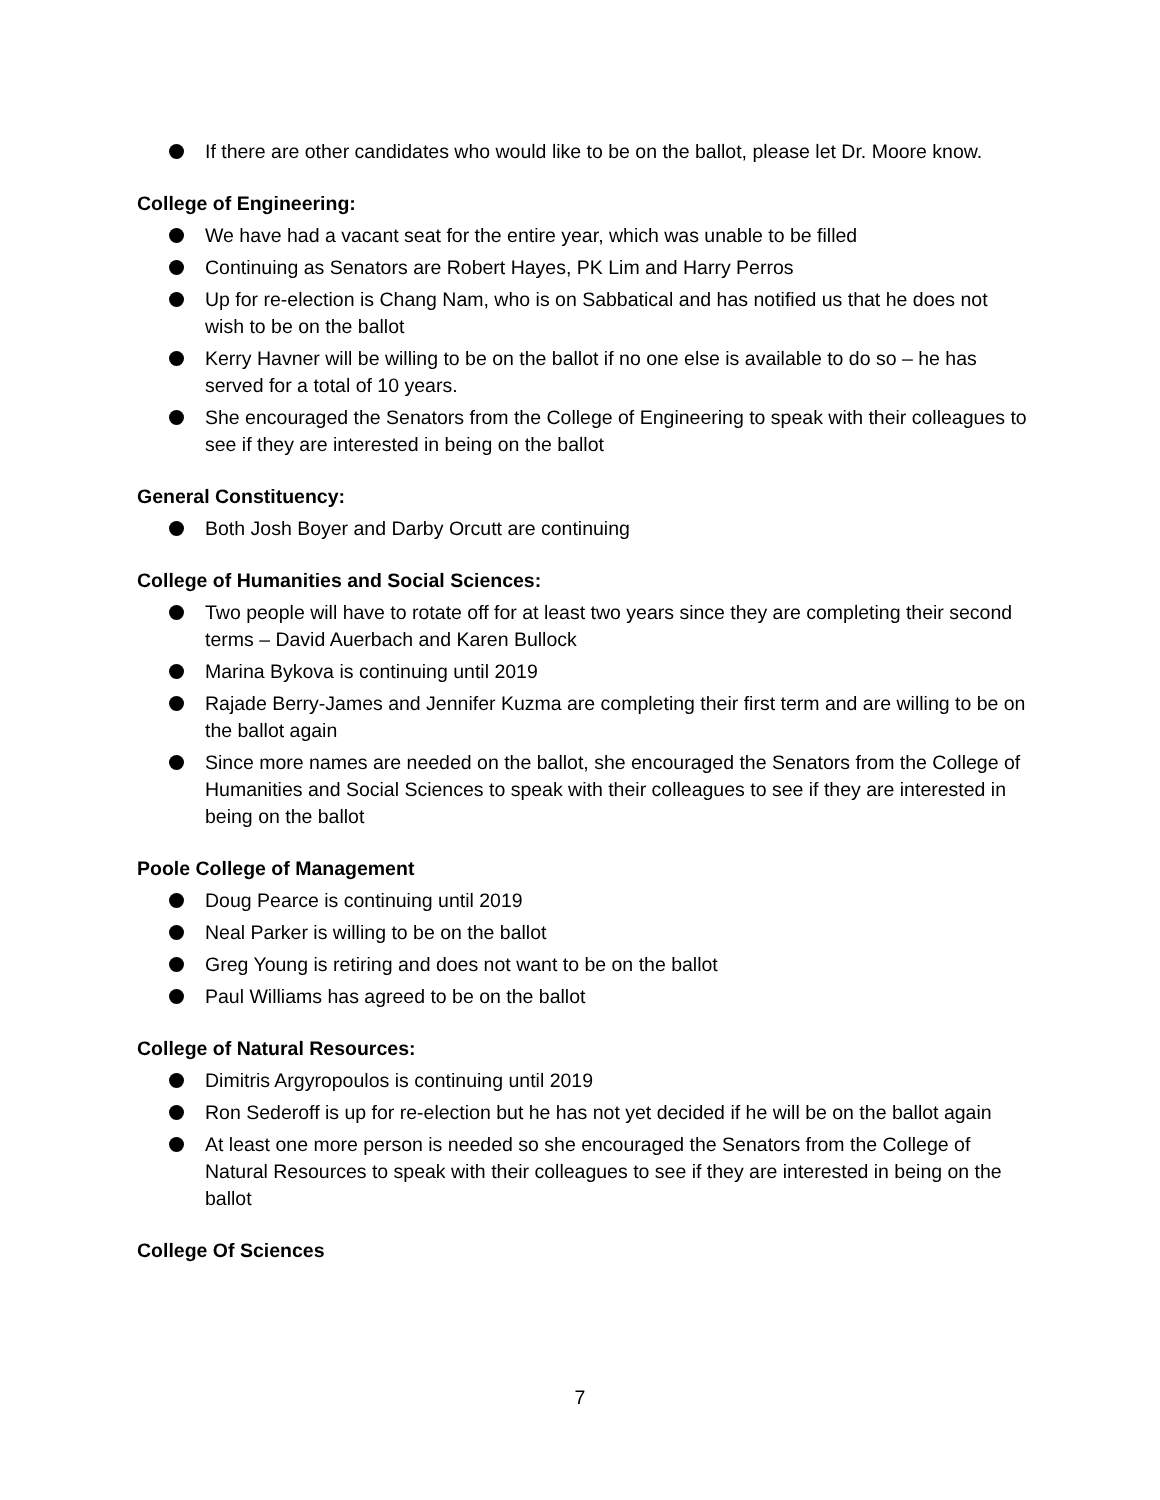If there are other candidates who would like to be on the ballot, please let Dr. Moore know.
College of Engineering:
We have had a vacant seat for the entire year, which was unable to be filled
Continuing as Senators are Robert Hayes, PK Lim and Harry Perros
Up for re-election is Chang Nam, who is on Sabbatical and has notified us that he does not wish to be on the ballot
Kerry Havner will be willing to be on the ballot if no one else is available to do so – he has served for a total of 10 years.
She encouraged the Senators from the College of Engineering to speak with their colleagues to see if they are interested in being on the ballot
General Constituency:
Both Josh Boyer and Darby Orcutt are continuing
College of Humanities and Social Sciences:
Two people will have to rotate off for at least two years since they are completing their second terms – David Auerbach and Karen Bullock
Marina Bykova is continuing until 2019
Rajade Berry-James and Jennifer Kuzma are completing their first term and are willing to be on the ballot again
Since more names are needed on the ballot, she encouraged the Senators from the College of Humanities and Social Sciences to speak with their colleagues to see if they are interested in being on the ballot
Poole College of Management
Doug Pearce is continuing until 2019
Neal Parker is willing to be on the ballot
Greg Young is retiring and does not want to be on the ballot
Paul Williams has agreed to be on the ballot
College of Natural Resources:
Dimitris Argyropoulos is continuing until 2019
Ron Sederoff is up for re-election but he has not yet decided if he will be on the ballot again
At least one more person is needed so she encouraged the Senators from the College of Natural Resources to speak with their colleagues to see if they are interested in being on the ballot
College Of Sciences
7